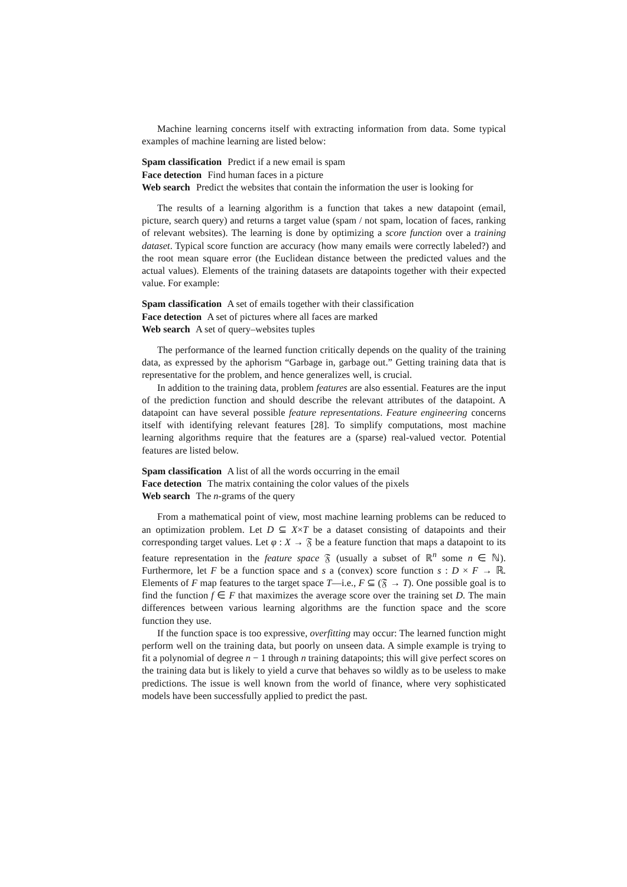Machine learning concerns itself with extracting information from data. Some typical examples of machine learning are listed below:
Spam classification Predict if a new email is spam
Face detection Find human faces in a picture
Web search Predict the websites that contain the information the user is looking for
The results of a learning algorithm is a function that takes a new datapoint (email, picture, search query) and returns a target value (spam / not spam, location of faces, ranking of relevant websites). The learning is done by optimizing a score function over a training dataset. Typical score function are accuracy (how many emails were correctly labeled?) and the root mean square error (the Euclidean distance between the predicted values and the actual values). Elements of the training datasets are datapoints together with their expected value. For example:
Spam classification A set of emails together with their classification
Face detection A set of pictures where all faces are marked
Web search A set of query–websites tuples
The performance of the learned function critically depends on the quality of the training data, as expressed by the aphorism “Garbage in, garbage out.” Getting training data that is representative for the problem, and hence generalizes well, is crucial.
In addition to the training data, problem features are also essential. Features are the input of the prediction function and should describe the relevant attributes of the datapoint. A datapoint can have several possible feature representations. Feature engineering concerns itself with identifying relevant features [28]. To simplify computations, most machine learning algorithms require that the features are a (sparse) real-valued vector. Potential features are listed below.
Spam classification A list of all the words occurring in the email
Face detection The matrix containing the color values of the pixels
Web search The n-grams of the query
From a mathematical point of view, most machine learning problems can be reduced to an optimization problem. Let D ⊆ X×T be a dataset consisting of datapoints and their corresponding target values. Let φ : X → 𝔉 be a feature function that maps a datapoint to its feature representation in the feature space 𝔉 (usually a subset of ℝ<sup>n</sup> some n ∈ ℕ). Furthermore, let F be a function space and s a (convex) score function s : D × F → ℝ. Elements of F map features to the target space T—i.e., F ⊆ (𝔉 → T). One possible goal is to find the function f ∈ F that maximizes the average score over the training set D. The main differences between various learning algorithms are the function space and the score function they use.
If the function space is too expressive, overfitting may occur: The learned function might perform well on the training data, but poorly on unseen data. A simple example is trying to fit a polynomial of degree n − 1 through n training datapoints; this will give perfect scores on the training data but is likely to yield a curve that behaves so wildly as to be useless to make predictions. The issue is well known from the world of finance, where very sophisticated models have been successfully applied to predict the past.